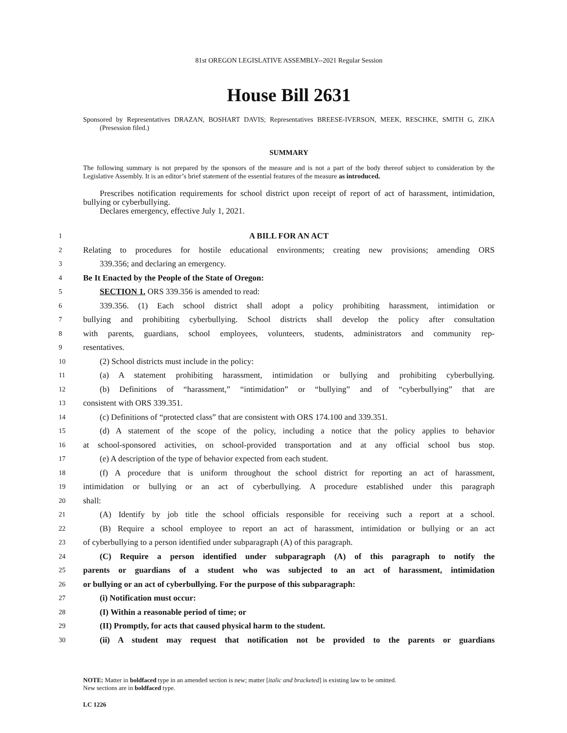81st OREGON LEGISLATIVE ASSEMBLY--2021 Regular Session
House Bill 2631
Sponsored by Representatives DRAZAN, BOSHART DAVIS; Representatives BREESE-IVERSON, MEEK, RESCHKE, SMITH G, ZIKA (Presession filed.)
SUMMARY
The following summary is not prepared by the sponsors of the measure and is not a part of the body thereof subject to consideration by the Legislative Assembly. It is an editor’s brief statement of the essential features of the measure as introduced.
Prescribes notification requirements for school district upon receipt of report of act of harassment, intimidation, bullying or cyberbullying.
Declares emergency, effective July 1, 2021.
1 A BILL FOR AN ACT
2 Relating to procedures for hostile educational environments; creating new provisions; amending ORS
3 339.356; and declaring an emergency.
4 Be It Enacted by the People of the State of Oregon:
5 SECTION 1. ORS 339.356 is amended to read:
6 339.356. (1) Each school district shall adopt a policy prohibiting harassment, intimidation or
7 bullying and prohibiting cyberbullying. School districts shall develop the policy after consultation
8 with parents, guardians, school employees, volunteers, students, administrators and community rep-
9 resentatives.
10 (2) School districts must include in the policy:
11 (a) A statement prohibiting harassment, intimidation or bullying and prohibiting cyberbullying.
12 (b) Definitions of “harassment,” “intimidation” or “bullying” and of “cyberbullying” that are
13 consistent with ORS 339.351.
14 (c) Definitions of “protected class” that are consistent with ORS 174.100 and 339.351.
15 (d) A statement of the scope of the policy, including a notice that the policy applies to behavior
16 at school-sponsored activities, on school-provided transportation and at any official school bus stop.
17 (e) A description of the type of behavior expected from each student.
18 (f) A procedure that is uniform throughout the school district for reporting an act of harassment,
19 intimidation or bullying or an act of cyberbullying. A procedure established under this paragraph
20 shall:
21 (A) Identify by job title the school officials responsible for receiving such a report at a school.
22 (B) Require a school employee to report an act of harassment, intimidation or bullying or an act
23 of cyberbullying to a person identified under subparagraph (A) of this paragraph.
24 (C) Require a person identified under subparagraph (A) of this paragraph to notify the
25 parents or guardians of a student who was subjected to an act of harassment, intimidation
26 or bullying or an act of cyberbullying. For the purpose of this subparagraph:
27 (i) Notification must occur:
28 (I) Within a reasonable period of time; or
29 (II) Promptly, for acts that caused physical harm to the student.
30 (ii) A student may request that notification not be provided to the parents or guardians
NOTE: Matter in boldfaced type in an amended section is new; matter [italic and bracketed] is existing law to be omitted.
New sections are in boldfaced type.
LC 1226